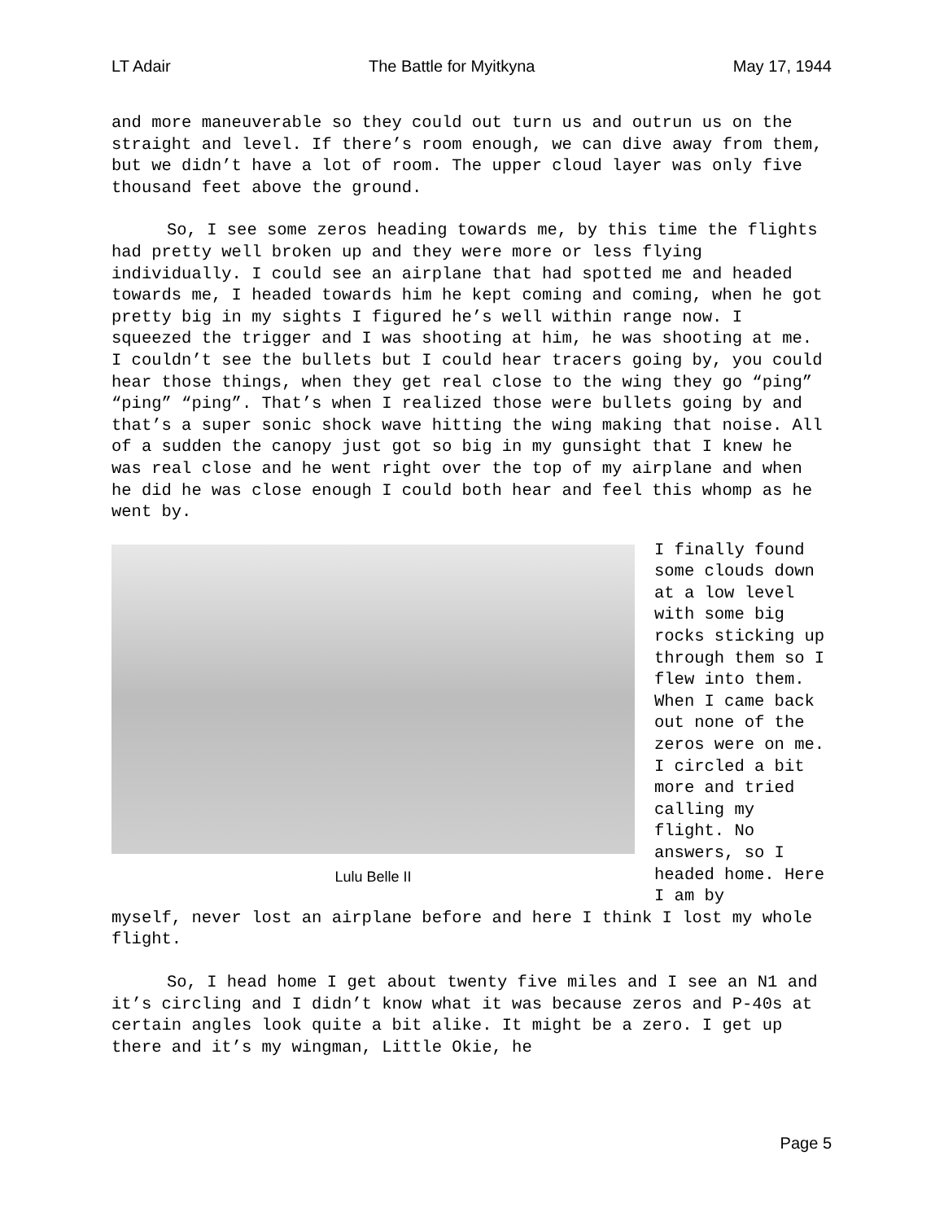LT Adair The Battle for Myitkyna May 17, 1944
and more maneuverable so they could out turn us and outrun us on the straight and level. If there’s room enough, we can dive away from them, but we didn’t have a lot of room. The upper cloud layer was only five thousand feet above the ground.
So, I see some zeros heading towards me, by this time the flights had pretty well broken up and they were more or less flying individually. I could see an airplane that had spotted me and headed towards me, I headed towards him he kept coming and coming, when he got pretty big in my sights I figured he’s well within range now. I squeezed the trigger and I was shooting at him, he was shooting at me. I couldn’t see the bullets but I could hear tracers going by, you could hear those things, when they get real close to the wing they go “ping” “ping” “ping”. That’s when I realized those were bullets going by and that’s a super sonic shock wave hitting the wing making that noise. All of a sudden the canopy just got so big in my gunsight that I knew he was real close and he went right over the top of my airplane and when he did he was close enough I could both hear and feel this whomp as he went by.
Lulu Belle II
I finally found some clouds down at a low level with some big rocks sticking up through them so I flew into them. When I came back out none of the zeros were on me. I circled a bit more and tried calling my flight. No answers, so I headed home. Here I am by
myself, never lost an airplane before and here I think I lost my whole flight.
So, I head home I get about twenty five miles and I see an N1 and it’s circling and I didn’t know what it was because zeros and P-40s at certain angles look quite a bit alike. It might be a zero. I get up there and it’s my wingman, Little Okie, he
Page 5